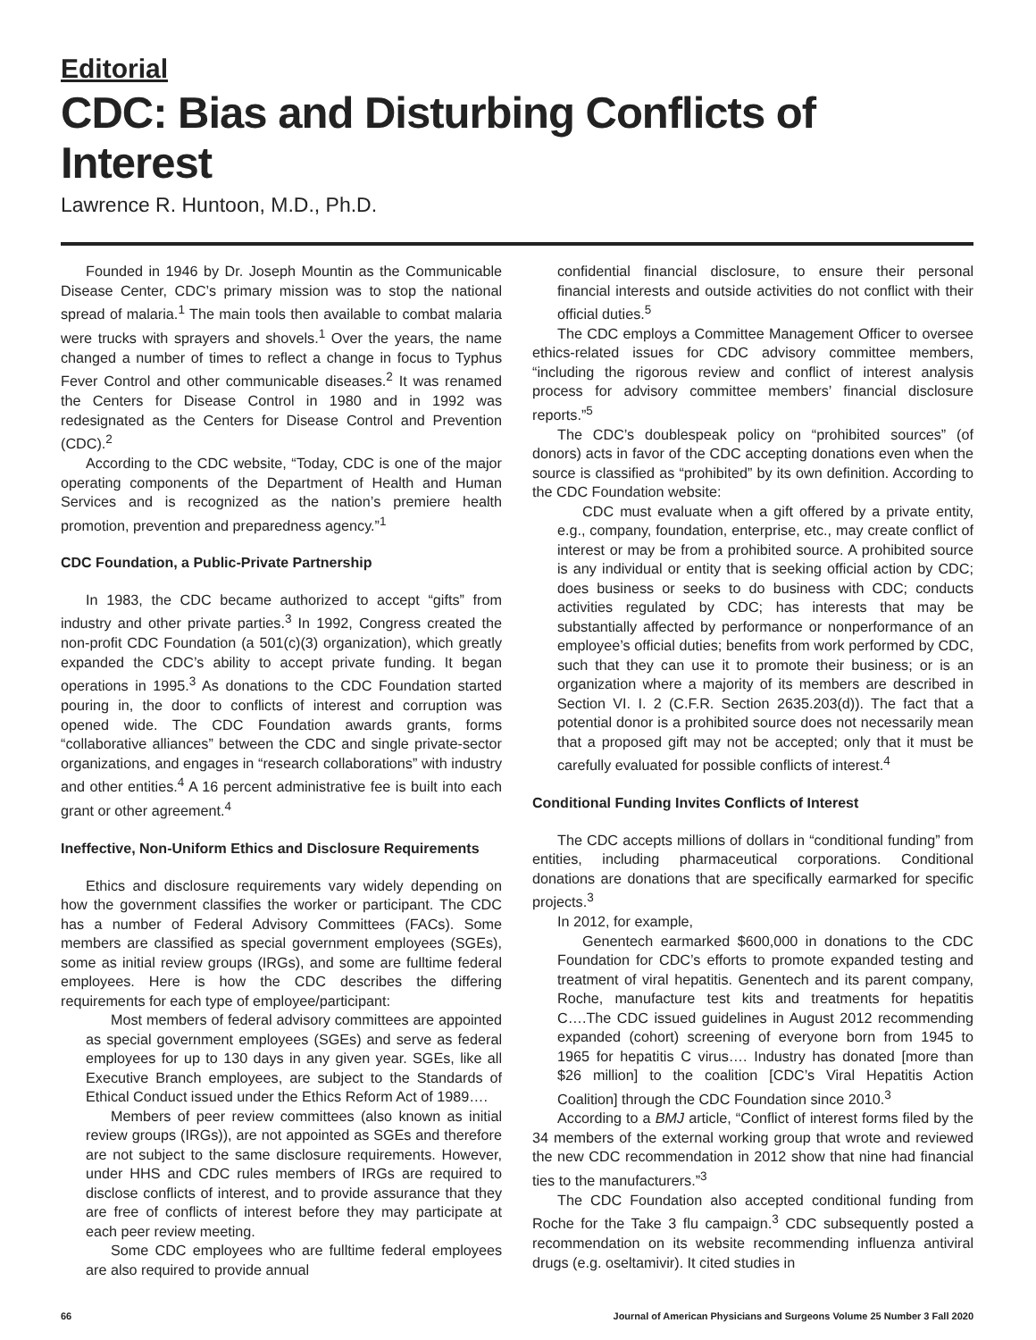Editorial
CDC: Bias and Disturbing Conflicts of Interest
Lawrence R. Huntoon, M.D., Ph.D.
Founded in 1946 by Dr. Joseph Mountin as the Communicable Disease Center, CDC’s primary mission was to stop the national spread of malaria.<sup>1</sup> The main tools then available to combat malaria were trucks with sprayers and shovels.<sup>1</sup> Over the years, the name changed a number of times to reflect a change in focus to Typhus Fever Control and other communicable diseases.<sup>2</sup> It was renamed the Centers for Disease Control in 1980 and in 1992 was redesignated as the Centers for Disease Control and Prevention (CDC).<sup>2</sup>
According to the CDC website, “Today, CDC is one of the major operating components of the Department of Health and Human Services and is recognized as the nation’s premiere health promotion, prevention and preparedness agency.”<sup>1</sup>
CDC Foundation, a Public-Private Partnership
In 1983, the CDC became authorized to accept “gifts” from industry and other private parties.<sup>3</sup> In 1992, Congress created the non-profit CDC Foundation (a 501(c)(3) organization), which greatly expanded the CDC’s ability to accept private funding. It began operations in 1995.<sup>3</sup> As donations to the CDC Foundation started pouring in, the door to conflicts of interest and corruption was opened wide. The CDC Foundation awards grants, forms “collaborative alliances” between the CDC and single private-sector organizations, and engages in “research collaborations” with industry and other entities.<sup>4</sup> A 16 percent administrative fee is built into each grant or other agreement.<sup>4</sup>
Ineffective, Non-Uniform Ethics and Disclosure Requirements
Ethics and disclosure requirements vary widely depending on how the government classifies the worker or participant. The CDC has a number of Federal Advisory Committees (FACs). Some members are classified as special government employees (SGEs), some as initial review groups (IRGs), and some are fulltime federal employees. Here is how the CDC describes the differing requirements for each type of employee/participant:
Most members of federal advisory committees are appointed as special government employees (SGEs) and serve as federal employees for up to 130 days in any given year. SGEs, like all Executive Branch employees, are subject to the Standards of Ethical Conduct issued under the Ethics Reform Act of 1989….
Members of peer review committees (also known as initial review groups (IRGs)), are not appointed as SGEs and therefore are not subject to the same disclosure requirements. However, under HHS and CDC rules members of IRGs are required to disclose conflicts of interest, and to provide assurance that they are free of conflicts of interest before they may participate at each peer review meeting.
Some CDC employees who are fulltime federal employees are also required to provide annual
confidential financial disclosure, to ensure their personal financial interests and outside activities do not conflict with their official duties.<sup>5</sup>
The CDC employs a Committee Management Officer to oversee ethics-related issues for CDC advisory committee members, “including the rigorous review and conflict of interest analysis process for advisory committee members’ financial disclosure reports.”<sup>5</sup>
The CDC’s doublespeak policy on “prohibited sources” (of donors) acts in favor of the CDC accepting donations even when the source is classified as “prohibited” by its own definition. According to the CDC Foundation website:
CDC must evaluate when a gift offered by a private entity, e.g., company, foundation, enterprise, etc., may create conflict of interest or may be from a prohibited source. A prohibited source is any individual or entity that is seeking official action by CDC; does business or seeks to do business with CDC; conducts activities regulated by CDC; has interests that may be substantially affected by performance or nonperformance of an employee’s official duties; benefits from work performed by CDC, such that they can use it to promote their business; or is an organization where a majority of its members are described in Section VI. I. 2 (C.F.R. Section 2635.203(d)). The fact that a potential donor is a prohibited source does not necessarily mean that a proposed gift may not be accepted; only that it must be carefully evaluated for possible conflicts of interest.<sup>4</sup>
Conditional Funding Invites Conflicts of Interest
The CDC accepts millions of dollars in “conditional funding” from entities, including pharmaceutical corporations. Conditional donations are donations that are specifically earmarked for specific projects.<sup>3</sup>
In 2012, for example,
Genentech earmarked $600,000 in donations to the CDC Foundation for CDC’s efforts to promote expanded testing and treatment of viral hepatitis. Genentech and its parent company, Roche, manufacture test kits and treatments for hepatitis C….The CDC issued guidelines in August 2012 recommending expanded (cohort) screening of everyone born from 1945 to 1965 for hepatitis C virus…. Industry has donated [more than $26 million] to the coalition [CDC’s Viral Hepatitis Action Coalition] through the CDC Foundation since 2010.<sup>3</sup>
According to a BMJ article, “Conflict of interest forms filed by the 34 members of the external working group that wrote and reviewed the new CDC recommendation in 2012 show that nine had financial ties to the manufacturers.”<sup>3</sup>
The CDC Foundation also accepted conditional funding from Roche for the Take 3 flu campaign.<sup>3</sup> CDC subsequently posted a recommendation on its website recommending influenza antiviral drugs (e.g. oseltamivir). It cited studies in
66 Journal of American Physicians and Surgeons Volume 25 Number 3 Fall 2020